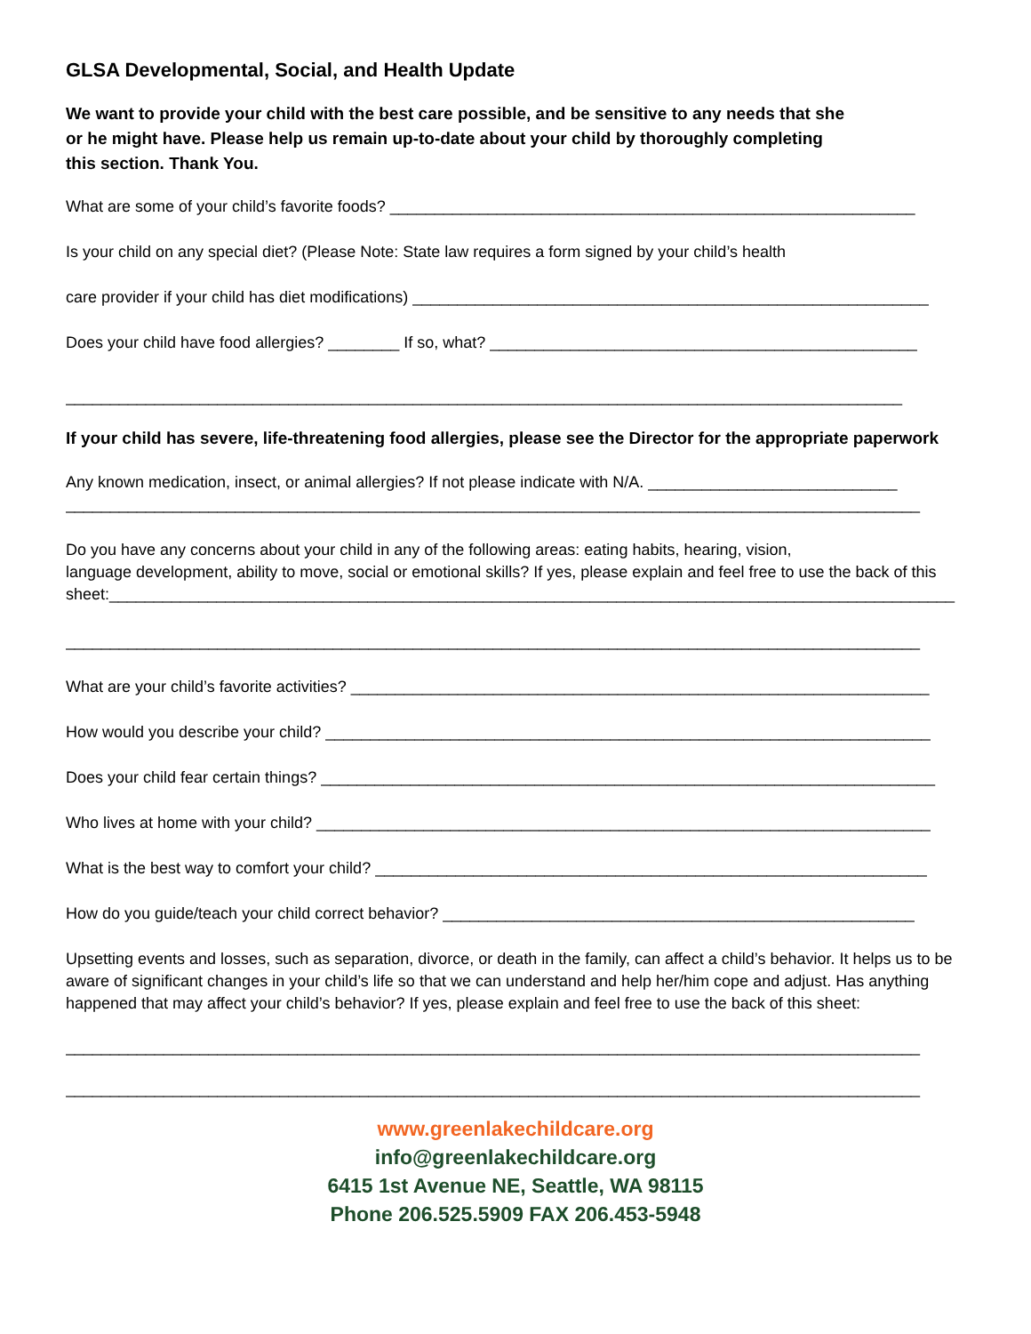GLSA Developmental, Social, and Health Update
We want to provide your child with the best care possible, and be sensitive to any needs that she or he might have. Please help us remain up-to-date about your child by thoroughly completing this section. Thank You.
What are some of your child’s favorite foods? ___________________________________________________________
Is your child on any special diet? (Please Note: State law requires a form signed by your child’s health
care provider if your child has diet modifications) __________________________________________________________
Does your child have food allergies? ________ If so, what? ________________________________________________
______________________________________________________________________________________________
If your child has severe, life-threatening food allergies, please see the Director for the appropriate paperwork
Any known medication, insect, or animal allergies? If not please indicate with N/A. ____________________________
________________________________________________________________________________________________
Do you have any concerns about your child in any of the following areas: eating habits, hearing, vision,
language development, ability to move, social or emotional skills? If yes, please explain and feel free to use the back of this sheet:_______________________________________________________________________________________________
________________________________________________________________________________________________
What are your child’s favorite activities? _________________________________________________________________
How would you describe your child? ____________________________________________________________________
Does your child fear certain things? _____________________________________________________________________
Who lives at home with your child? _____________________________________________________________________
What is the best way to comfort your child? ______________________________________________________________
How do you guide/teach your child correct behavior? _____________________________________________________
Upsetting events and losses, such as separation, divorce, or death in the family, can affect a child’s behavior. It helps us to be aware of significant changes in your child’s life so that we can understand and help her/him cope and adjust. Has anything happened that may affect your child’s behavior? If yes, please explain and feel free to use the back of this sheet:
________________________________________________________________________________________________
________________________________________________________________________________________________
www.greenlakechildcare.org
info@greenlakechildcare.org
6415 1st Avenue NE, Seattle, WA 98115
Phone 206.525.5909 FAX 206.453-5948